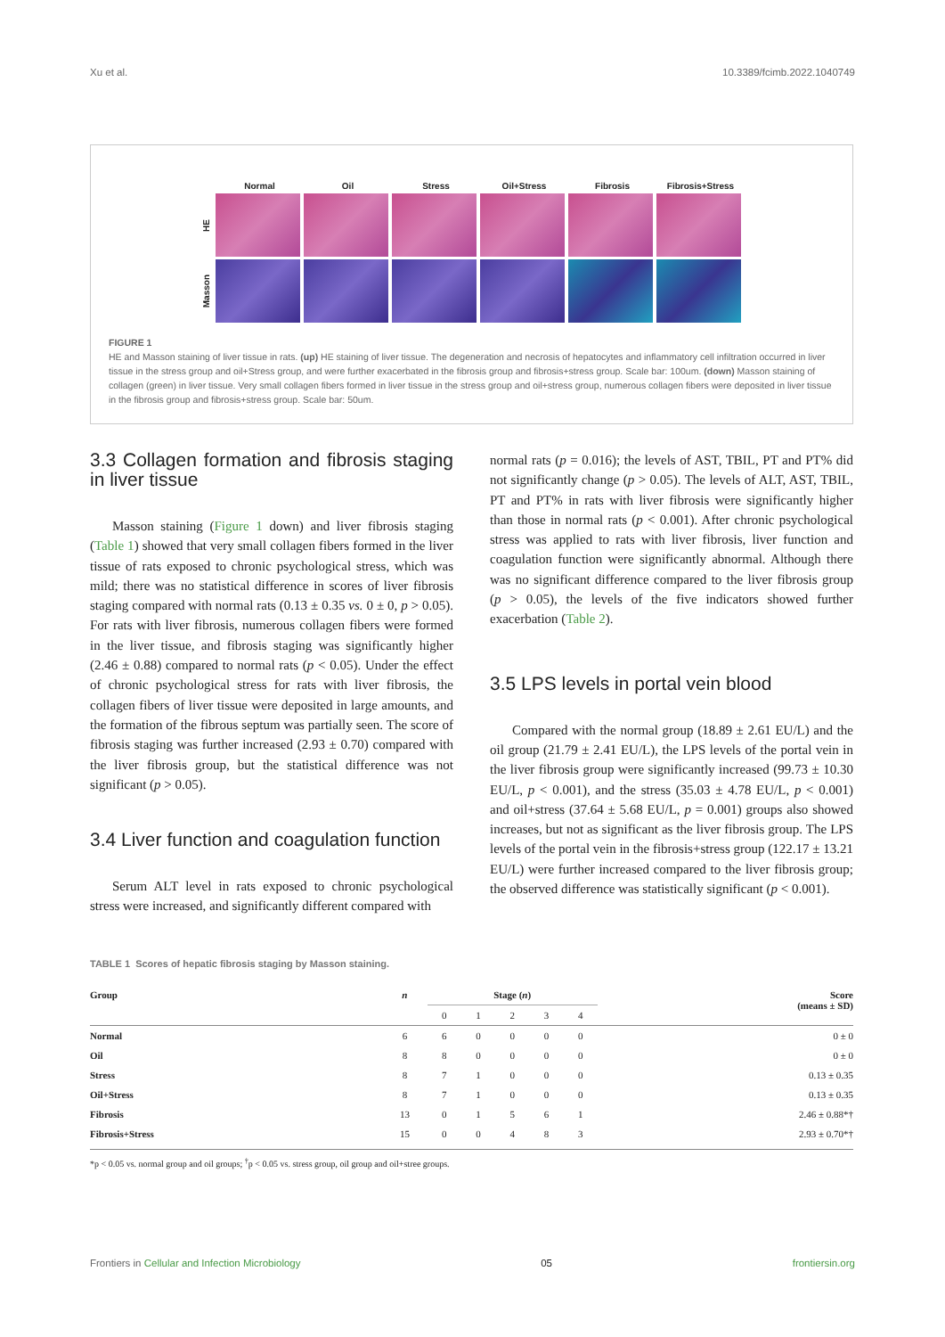Xu et al. 10.3389/fcimb.2022.1040749
Normal Oil Stress Oil+Stress Fibrosis Fibrosis+Stress
HE
Masson
FIGURE 1
HE and Masson staining of liver tissue in rats. (up) HE staining of liver tissue. The degeneration and necrosis of hepatocytes and inflammatory cell infiltration occurred in liver tissue in the stress group and oil+Stress group, and were further exacerbated in the fibrosis group and fibrosis+stress group. Scale bar: 100um. (down) Masson staining of collagen (green) in liver tissue. Very small collagen fibers formed in liver tissue in the stress group and oil+stress group, numerous collagen fibers were deposited in liver tissue in the fibrosis group and fibrosis+stress group. Scale bar: 50um.
3.3 Collagen formation and fibrosis staging in liver tissue
Masson staining (Figure 1 down) and liver fibrosis staging (Table 1) showed that very small collagen fibers formed in the liver tissue of rats exposed to chronic psychological stress, which was mild; there was no statistical difference in scores of liver fibrosis staging compared with normal rats (0.13 ± 0.35 vs. 0 ± 0, p > 0.05). For rats with liver fibrosis, numerous collagen fibers were formed in the liver tissue, and fibrosis staging was significantly higher (2.46 ± 0.88) compared to normal rats (p < 0.05). Under the effect of chronic psychological stress for rats with liver fibrosis, the collagen fibers of liver tissue were deposited in large amounts, and the formation of the fibrous septum was partially seen. The score of fibrosis staging was further increased (2.93 ± 0.70) compared with the liver fibrosis group, but the statistical difference was not significant (p > 0.05).
3.4 Liver function and coagulation function
Serum ALT level in rats exposed to chronic psychological stress were increased, and significantly different compared with
normal rats (p = 0.016); the levels of AST, TBIL, PT and PT% did not significantly change (p > 0.05). The levels of ALT, AST, TBIL, PT and PT% in rats with liver fibrosis were significantly higher than those in normal rats (p < 0.001). After chronic psychological stress was applied to rats with liver fibrosis, liver function and coagulation function were significantly abnormal. Although there was no significant difference compared to the liver fibrosis group (p > 0.05), the levels of the five indicators showed further exacerbation (Table 2).
3.5 LPS levels in portal vein blood
Compared with the normal group (18.89 ± 2.61 EU/L) and the oil group (21.79 ± 2.41 EU/L), the LPS levels of the portal vein in the liver fibrosis group were significantly increased (99.73 ± 10.30 EU/L, p < 0.001), and the stress (35.03 ± 4.78 EU/L, p < 0.001) and oil+stress (37.64 ± 5.68 EU/L, p = 0.001) groups also showed increases, but not as significant as the liver fibrosis group. The LPS levels of the portal vein in the fibrosis+stress group (122.17 ± 13.21 EU/L) were further increased compared to the liver fibrosis group; the observed difference was statistically significant (p < 0.001).
TABLE 1 Scores of hepatic fibrosis staging by Masson staining.
| Group | n | Stage ( n ) | | | | | Score (means ± SD) |
| --- | --- | --- | --- | --- | --- | --- | --- |
| | | 0 | 1 | 2 | 3 | 4 | |
| Normal | 6 | 6 | 0 | 0 | 0 | 0 | 0 ± 0 |
| Oil | 8 | 8 | 0 | 0 | 0 | 0 | 0 ± 0 |
| Stress | 8 | 7 | 1 | 0 | 0 | 0 | 0.13 ± 0.35 |
| Oil+Stress | 8 | 7 | 1 | 0 | 0 | 0 | 0.13 ± 0.35 |
| Fibrosis | 13 | 0 | 1 | 5 | 6 | 1 | 2.46 ± 0.88*† |
| Fibrosis+Stress | 15 | 0 | 0 | 4 | 8 | 3 | 2.93 ± 0.70*† |
*p < 0.05 vs. normal group and oil groups; <sup>†</sup>p < 0.05 vs. stress group, oil group and oil+stree groups.
Frontiers in Cellular and Infection Microbiology 05 frontiersin.org